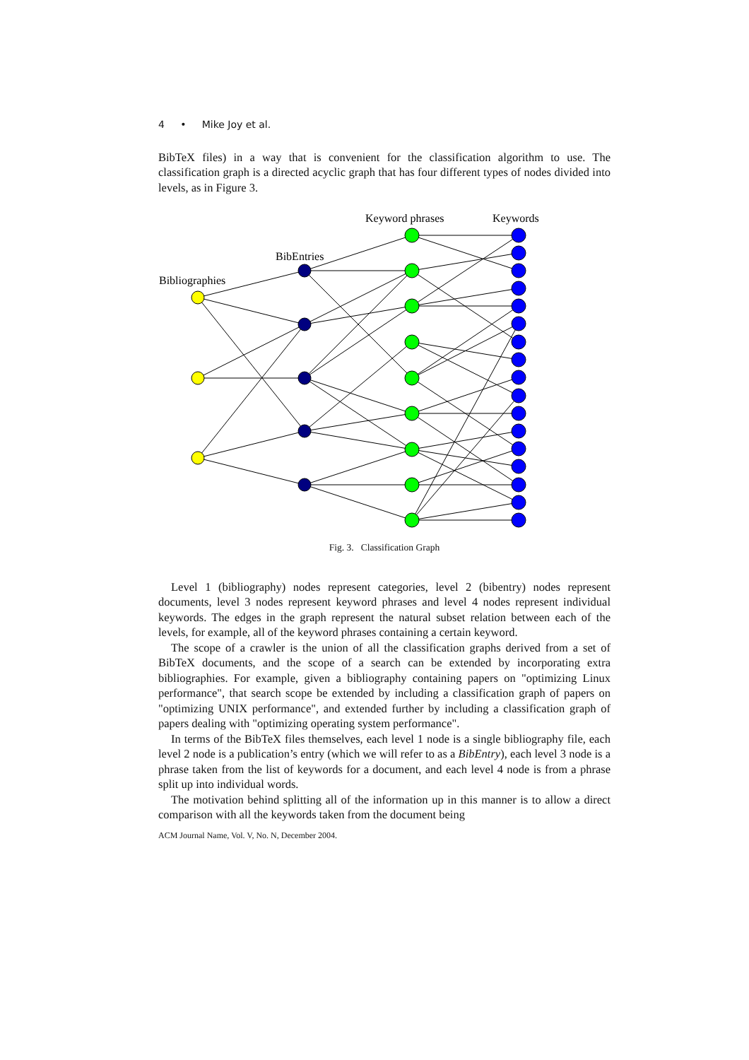4 • Mike Joy et al.
BibTeX files) in a way that is convenient for the classification algorithm to use. The classification graph is a directed acyclic graph that has four different types of nodes divided into levels, as in Figure 3.
Keyword phrases
Keywords
BibEntries
Bibliographies
Fig. 3. Classification Graph
Level 1 (bibliography) nodes represent categories, level 2 (bibentry) nodes represent documents, level 3 nodes represent keyword phrases and level 4 nodes represent individual keywords. The edges in the graph represent the natural subset relation between each of the levels, for example, all of the keyword phrases containing a certain keyword.
The scope of a crawler is the union of all the classification graphs derived from a set of BibTeX documents, and the scope of a search can be extended by incorporating extra bibliographies. For example, given a bibliography containing papers on "optimizing Linux performance", that search scope be extended by including a classification graph of papers on "optimizing UNIX performance", and extended further by including a classification graph of papers dealing with "optimizing operating system performance".
In terms of the BibTeX files themselves, each level 1 node is a single bibliography file, each level 2 node is a publication’s entry (which we will refer to as a BibEntry), each level 3 node is a phrase taken from the list of keywords for a document, and each level 4 node is from a phrase split up into individual words.
The motivation behind splitting all of the information up in this manner is to allow a direct comparison with all the keywords taken from the document being
ACM Journal Name, Vol. V, No. N, December 2004.